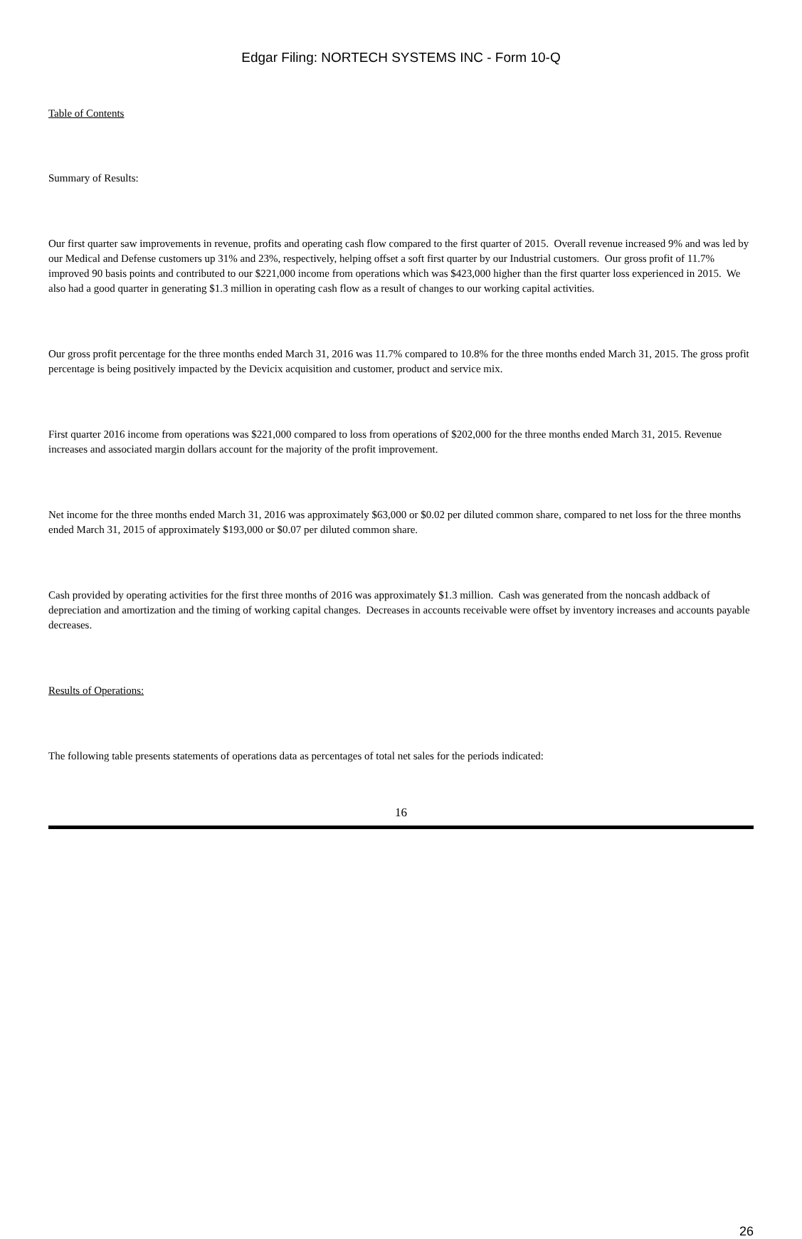Edgar Filing: NORTECH SYSTEMS INC - Form 10-Q
Table of Contents
Summary of Results:
Our first quarter saw improvements in revenue, profits and operating cash flow compared to the first quarter of 2015. Overall revenue increased 9% and was led by our Medical and Defense customers up 31% and 23%, respectively, helping offset a soft first quarter by our Industrial customers. Our gross profit of 11.7% improved 90 basis points and contributed to our $221,000 income from operations which was $423,000 higher than the first quarter loss experienced in 2015. We also had a good quarter in generating $1.3 million in operating cash flow as a result of changes to our working capital activities.
Our gross profit percentage for the three months ended March 31, 2016 was 11.7% compared to 10.8% for the three months ended March 31, 2015. The gross profit percentage is being positively impacted by the Devicix acquisition and customer, product and service mix.
First quarter 2016 income from operations was $221,000 compared to loss from operations of $202,000 for the three months ended March 31, 2015. Revenue increases and associated margin dollars account for the majority of the profit improvement.
Net income for the three months ended March 31, 2016 was approximately $63,000 or $0.02 per diluted common share, compared to net loss for the three months ended March 31, 2015 of approximately $193,000 or $0.07 per diluted common share.
Cash provided by operating activities for the first three months of 2016 was approximately $1.3 million. Cash was generated from the noncash addback of depreciation and amortization and the timing of working capital changes. Decreases in accounts receivable were offset by inventory increases and accounts payable decreases.
Results of Operations:
The following table presents statements of operations data as percentages of total net sales for the periods indicated:
16
26